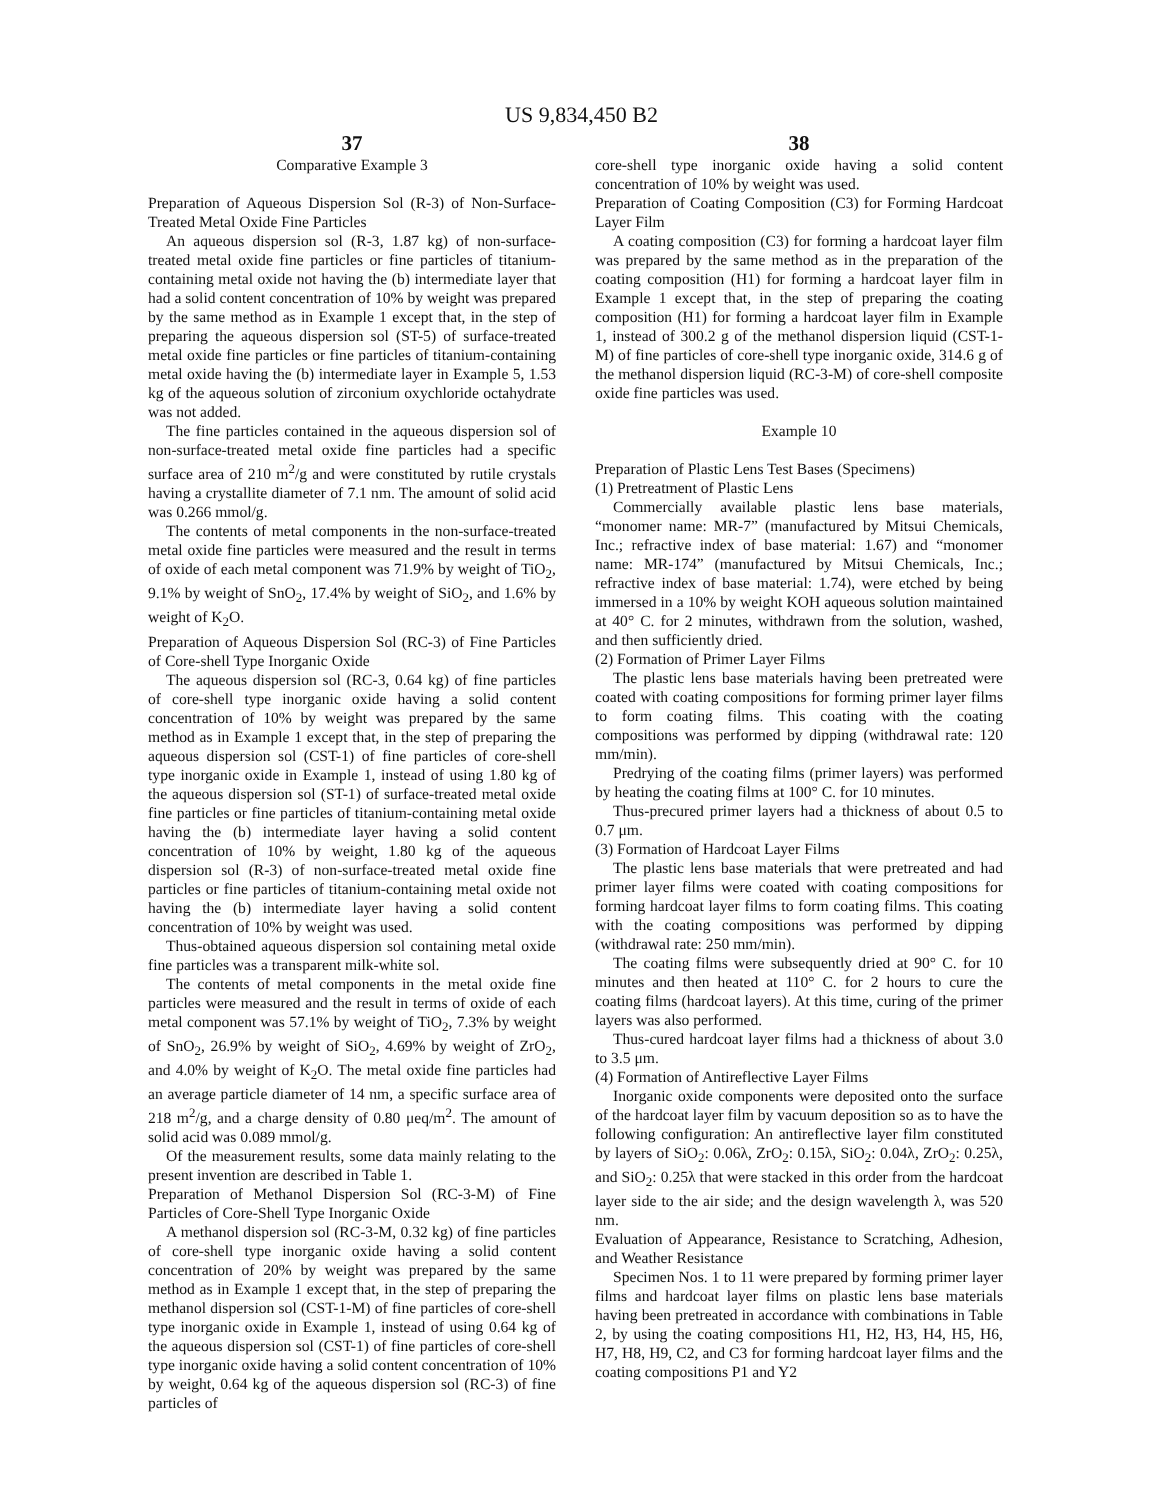US 9,834,450 B2
37
Comparative Example 3
Preparation of Aqueous Dispersion Sol (R-3) of Non-Surface-Treated Metal Oxide Fine Particles
An aqueous dispersion sol (R-3, 1.87 kg) of non-surface-treated metal oxide fine particles or fine particles of titanium-containing metal oxide not having the (b) intermediate layer that had a solid content concentration of 10% by weight was prepared by the same method as in Example 1 except that, in the step of preparing the aqueous dispersion sol (ST-5) of surface-treated metal oxide fine particles or fine particles of titanium-containing metal oxide having the (b) intermediate layer in Example 5, 1.53 kg of the aqueous solution of zirconium oxychloride octahydrate was not added.
The fine particles contained in the aqueous dispersion sol of non-surface-treated metal oxide fine particles had a specific surface area of 210 m<sup>2</sup>/g and were constituted by rutile crystals having a crystallite diameter of 7.1 nm. The amount of solid acid was 0.266 mmol/g.
The contents of metal components in the non-surface-treated metal oxide fine particles were measured and the result in terms of oxide of each metal component was 71.9% by weight of TiO<sub>2</sub>, 9.1% by weight of SnO<sub>2</sub>, 17.4% by weight of SiO<sub>2</sub>, and 1.6% by weight of K<sub>2</sub>O.
Preparation of Aqueous Dispersion Sol (RC-3) of Fine Particles of Core-shell Type Inorganic Oxide
The aqueous dispersion sol (RC-3, 0.64 kg) of fine particles of core-shell type inorganic oxide having a solid content concentration of 10% by weight was prepared by the same method as in Example 1 except that, in the step of preparing the aqueous dispersion sol (CST-1) of fine particles of core-shell type inorganic oxide in Example 1, instead of using 1.80 kg of the aqueous dispersion sol (ST-1) of surface-treated metal oxide fine particles or fine particles of titanium-containing metal oxide having the (b) intermediate layer having a solid content concentration of 10% by weight, 1.80 kg of the aqueous dispersion sol (R-3) of non-surface-treated metal oxide fine particles or fine particles of titanium-containing metal oxide not having the (b) intermediate layer having a solid content concentration of 10% by weight was used.
Thus-obtained aqueous dispersion sol containing metal oxide fine particles was a transparent milk-white sol.
The contents of metal components in the metal oxide fine particles were measured and the result in terms of oxide of each metal component was 57.1% by weight of TiO<sub>2</sub>, 7.3% by weight of SnO<sub>2</sub>, 26.9% by weight of SiO<sub>2</sub>, 4.69% by weight of ZrO<sub>2</sub>, and 4.0% by weight of K<sub>2</sub>O. The metal oxide fine particles had an average particle diameter of 14 nm, a specific surface area of 218 m<sup>2</sup>/g, and a charge density of 0.80 μeq/m<sup>2</sup>. The amount of solid acid was 0.089 mmol/g.
Of the measurement results, some data mainly relating to the present invention are described in Table 1.
Preparation of Methanol Dispersion Sol (RC-3-M) of Fine Particles of Core-Shell Type Inorganic Oxide
A methanol dispersion sol (RC-3-M, 0.32 kg) of fine particles of core-shell type inorganic oxide having a solid content concentration of 20% by weight was prepared by the same method as in Example 1 except that, in the step of preparing the methanol dispersion sol (CST-1-M) of fine particles of core-shell type inorganic oxide in Example 1, instead of using 0.64 kg of the aqueous dispersion sol (CST-1) of fine particles of core-shell type inorganic oxide having a solid content concentration of 10% by weight, 0.64 kg of the aqueous dispersion sol (RC-3) of fine particles of
38
core-shell type inorganic oxide having a solid content concentration of 10% by weight was used.
Preparation of Coating Composition (C3) for Forming Hardcoat Layer Film
A coating composition (C3) for forming a hardcoat layer film was prepared by the same method as in the preparation of the coating composition (H1) for forming a hardcoat layer film in Example 1 except that, in the step of preparing the coating composition (H1) for forming a hardcoat layer film in Example 1, instead of 300.2 g of the methanol dispersion liquid (CST-1-M) of fine particles of core-shell type inorganic oxide, 314.6 g of the methanol dispersion liquid (RC-3-M) of core-shell composite oxide fine particles was used.
Example 10
Preparation of Plastic Lens Test Bases (Specimens)
(1) Pretreatment of Plastic Lens
Commercially available plastic lens base materials, “monomer name: MR-7” (manufactured by Mitsui Chemicals, Inc.; refractive index of base material: 1.67) and “monomer name: MR-174” (manufactured by Mitsui Chemicals, Inc.; refractive index of base material: 1.74), were etched by being immersed in a 10% by weight KOH aqueous solution maintained at 40° C. for 2 minutes, withdrawn from the solution, washed, and then sufficiently dried.
(2) Formation of Primer Layer Films
The plastic lens base materials having been pretreated were coated with coating compositions for forming primer layer films to form coating films. This coating with the coating compositions was performed by dipping (withdrawal rate: 120 mm/min).
Predrying of the coating films (primer layers) was performed by heating the coating films at 100° C. for 10 minutes.
Thus-precured primer layers had a thickness of about 0.5 to 0.7 μm.
(3) Formation of Hardcoat Layer Films
The plastic lens base materials that were pretreated and had primer layer films were coated with coating compositions for forming hardcoat layer films to form coating films. This coating with the coating compositions was performed by dipping (withdrawal rate: 250 mm/min).
The coating films were subsequently dried at 90° C. for 10 minutes and then heated at 110° C. for 2 hours to cure the coating films (hardcoat layers). At this time, curing of the primer layers was also performed.
Thus-cured hardcoat layer films had a thickness of about 3.0 to 3.5 μm.
(4) Formation of Antireflective Layer Films
Inorganic oxide components were deposited onto the surface of the hardcoat layer film by vacuum deposition so as to have the following configuration: An antireflective layer film constituted by layers of SiO<sub>2</sub>: 0.06λ, ZrO<sub>2</sub>: 0.15λ, SiO<sub>2</sub>: 0.04λ, ZrO<sub>2</sub>: 0.25λ, and SiO<sub>2</sub>: 0.25λ that were stacked in this order from the hardcoat layer side to the air side; and the design wavelength λ, was 520 nm.
Evaluation of Appearance, Resistance to Scratching, Adhesion, and Weather Resistance
Specimen Nos. 1 to 11 were prepared by forming primer layer films and hardcoat layer films on plastic lens base materials having been pretreated in accordance with combinations in Table 2, by using the coating compositions H1, H2, H3, H4, H5, H6, H7, H8, H9, C2, and C3 for forming hardcoat layer films and the coating compositions P1 and Y2